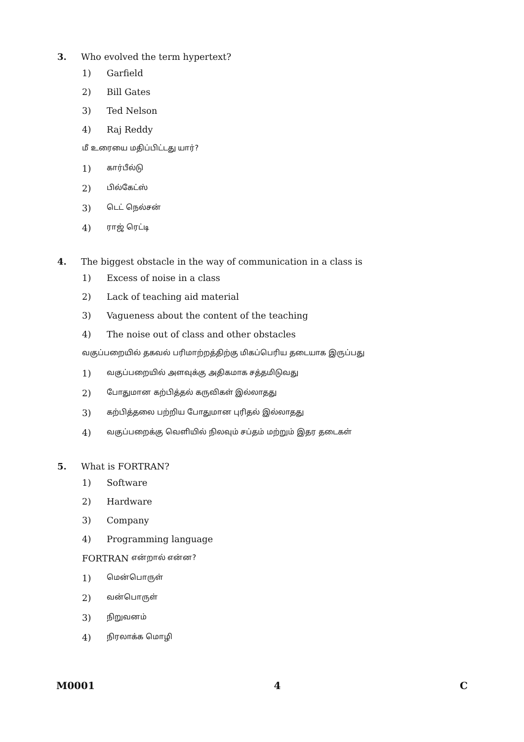3. Who evolved the term hypertext?
1) Garfield
2) Bill Gates
3) Ted Nelson
4) Raj Reddy
மீ உரையை மதிப்பிட்டது யார்?
1) கார்பீல்டு
2) பில்கேட்ஸ்
3) டெட் நெல்சன்
4) ராஜ் ரெட்டி
4. The biggest obstacle in the way of communication in a class is
1) Excess of noise in a class
2) Lack of teaching aid material
3) Vagueness about the content of the teaching
4) The noise out of class and other obstacles
வகுப்பறையில் தகவல் பரிமாற்றத்திற்கு மிகப்பெரிய தடையாக இருப்பது
1) வகுப்பறையில் அளவுக்கு அதிகமாக சத்தமிடுவது
2) போதுமான கற்பித்தல் கருவிகள் இல்லாதது
3) கற்பித்தலை பற்றிய போதுமான புரிதல் இல்லாதது
4) வகுப்பறைக்கு வெளியில் நிலவும் சப்தம் மற்றும் இதர தடைகள்
5. What is FORTRAN?
1) Software
2) Hardware
3) Company
4) Programming language
FORTRAN என்றால் என்ன?
1) மென்பொருள்
2) வன்பொருள்
3) நிறுவனம்
4) நிரலாக்க மொழி
M0001 4 C